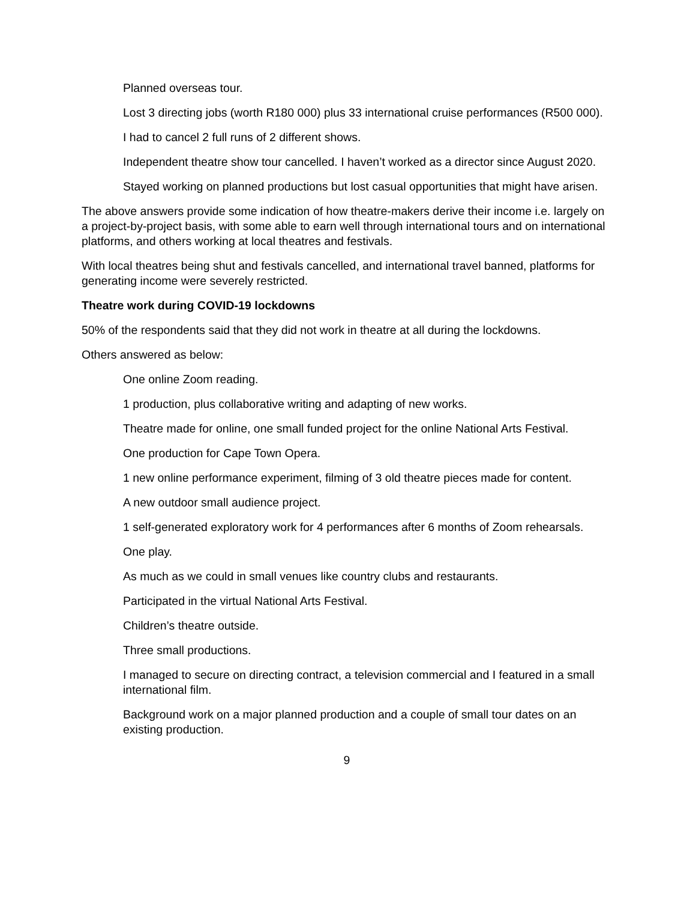Planned overseas tour.
Lost 3 directing jobs (worth R180 000) plus 33 international cruise performances (R500 000).
I had to cancel 2 full runs of 2 different shows.
Independent theatre show tour cancelled. I haven’t worked as a director since August 2020.
Stayed working on planned productions but lost casual opportunities that might have arisen.
The above answers provide some indication of how theatre-makers derive their income i.e. largely on a project-by-project basis, with some able to earn well through international tours and on international platforms, and others working at local theatres and festivals.
With local theatres being shut and festivals cancelled, and international travel banned, platforms for generating income were severely restricted.
Theatre work during COVID-19 lockdowns
50% of the respondents said that they did not work in theatre at all during the lockdowns.
Others answered as below:
One online Zoom reading.
1 production, plus collaborative writing and adapting of new works.
Theatre made for online, one small funded project for the online National Arts Festival.
One production for Cape Town Opera.
1 new online performance experiment, filming of 3 old theatre pieces made for content.
A new outdoor small audience project.
1 self-generated exploratory work for 4 performances after 6 months of Zoom rehearsals.
One play.
As much as we could in small venues like country clubs and restaurants.
Participated in the virtual National Arts Festival.
Children’s theatre outside.
Three small productions.
I managed to secure on directing contract, a television commercial and I featured in a small international film.
Background work on a major planned production and a couple of small tour dates on an existing production.
9